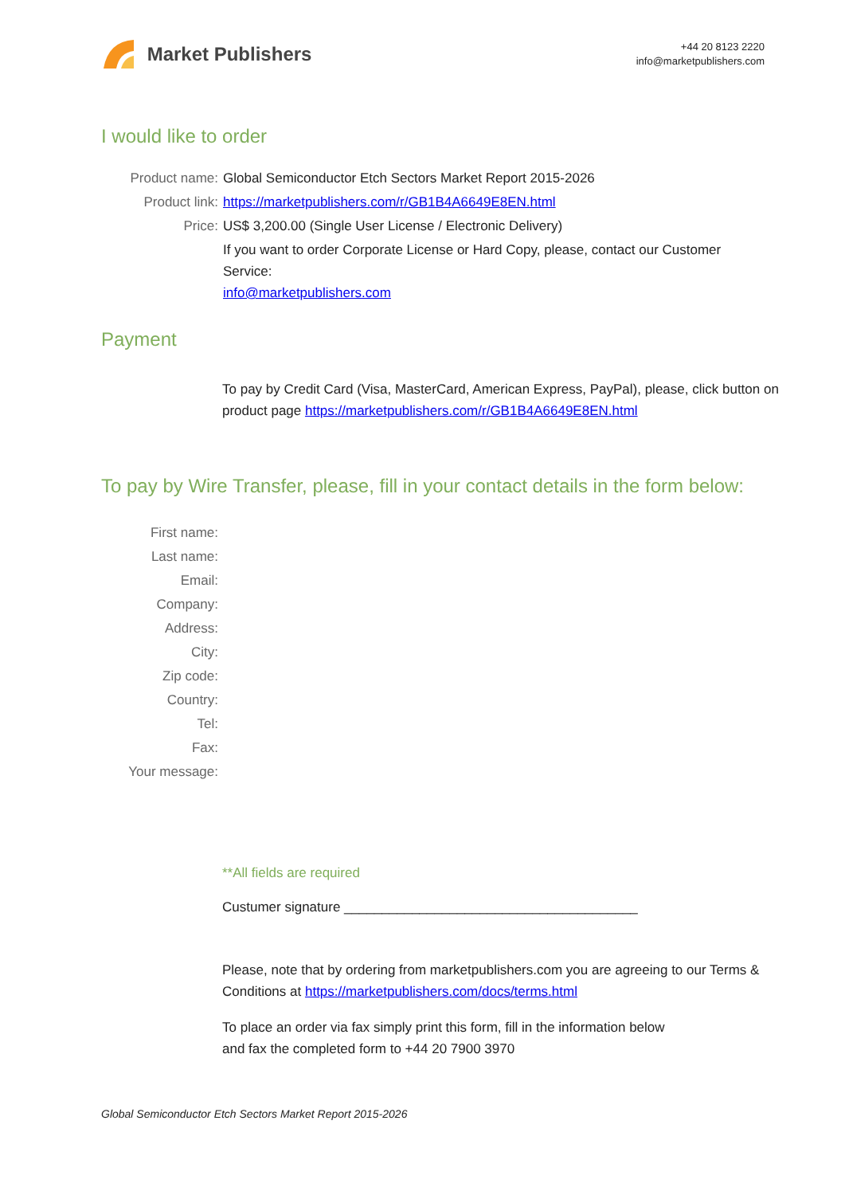Market Publishers
+44 20 8123 2220
info@marketpublishers.com
I would like to order
Product name: Global Semiconductor Etch Sectors Market Report 2015-2026
Product link: https://marketpublishers.com/r/GB1B4A6649E8EN.html
Price: US$ 3,200.00 (Single User License / Electronic Delivery)
If you want to order Corporate License or Hard Copy, please, contact our Customer Service:
info@marketpublishers.com
Payment
To pay by Credit Card (Visa, MasterCard, American Express, PayPal), please, click button on product page https://marketpublishers.com/r/GB1B4A6649E8EN.html
To pay by Wire Transfer, please, fill in your contact details in the form below:
First name:
Last name:
Email:
Company:
Address:
City:
Zip code:
Country:
Tel:
Fax:
Your message:
**All fields are required
Custumer signature _______________________________________
Please, note that by ordering from marketpublishers.com you are agreeing to our Terms & Conditions at https://marketpublishers.com/docs/terms.html
To place an order via fax simply print this form, fill in the information below
and fax the completed form to +44 20 7900 3970
Global Semiconductor Etch Sectors Market Report 2015-2026